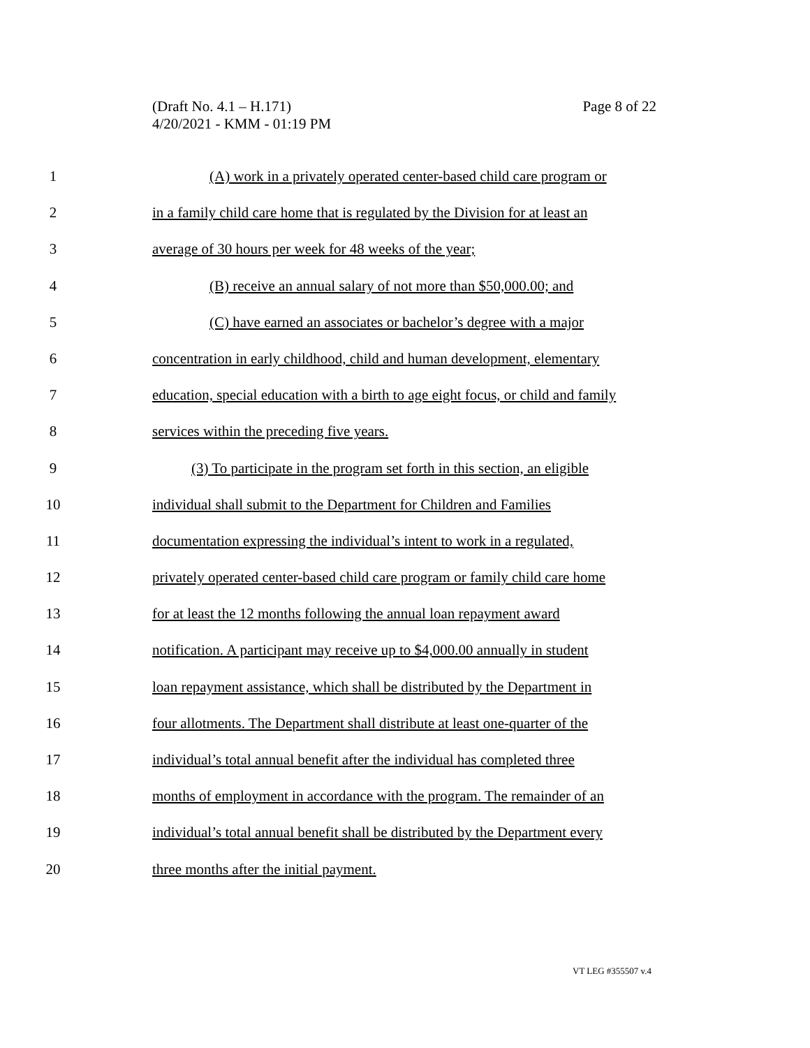Page 8 of 22 (Draft No. 4.1 – H.171)
4/20/2021 - KMM - 01:19 PM
1 (A) work in a privately operated center-based child care program or
2 in a family child care home that is regulated by the Division for at least an
3 average of 30 hours per week for 48 weeks of the year;
4 (B) receive an annual salary of not more than $50,000.00; and
5 (C) have earned an associates or bachelor’s degree with a major
6 concentration in early childhood, child and human development, elementary
7 education, special education with a birth to age eight focus, or child and family
8 services within the preceding five years.
9 (3) To participate in the program set forth in this section, an eligible
10 individual shall submit to the Department for Children and Families
11 documentation expressing the individual’s intent to work in a regulated,
12 privately operated center-based child care program or family child care home
13 for at least the 12 months following the annual loan repayment award
14 notification. A participant may receive up to $4,000.00 annually in student
15 loan repayment assistance, which shall be distributed by the Department in
16 four allotments. The Department shall distribute at least one-quarter of the
17 individual’s total annual benefit after the individual has completed three
18 months of employment in accordance with the program. The remainder of an
19 individual’s total annual benefit shall be distributed by the Department every
20 three months after the initial payment.
VT LEG #355507 v.4